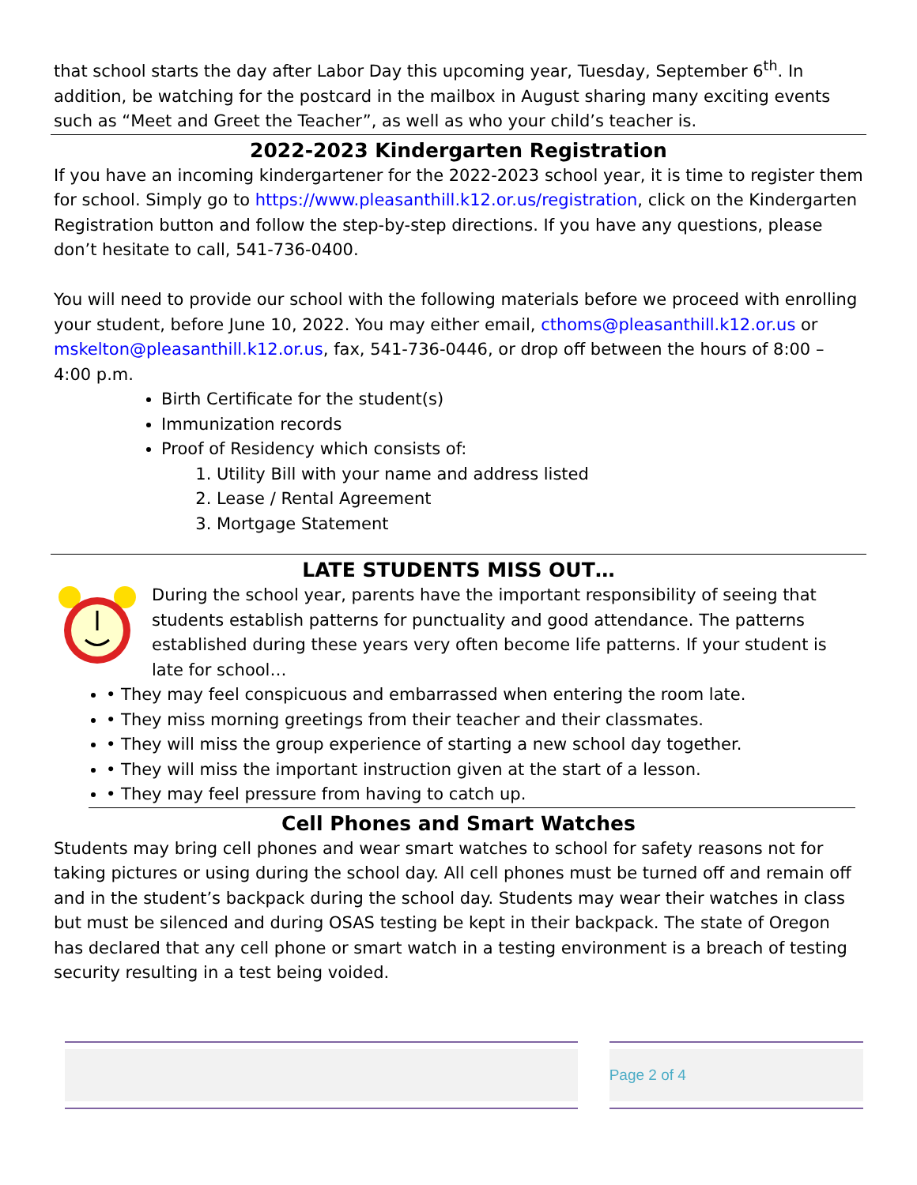that school starts the day after Labor Day this upcoming year, Tuesday, September 6<sup>th</sup>. In addition, be watching for the postcard in the mailbox in August sharing many exciting events such as “Meet and Greet the Teacher”, as well as who your child’s teacher is.
2022-2023 Kindergarten Registration
If you have an incoming kindergartener for the 2022-2023 school year, it is time to register them for school. Simply go to https://www.pleasanthill.k12.or.us/registration, click on the Kindergarten Registration button and follow the step-by-step directions. If you have any questions, please don’t hesitate to call, 541-736-0400.
You will need to provide our school with the following materials before we proceed with enrolling your student, before June 10, 2022. You may either email, cthoms@pleasanthill.k12.or.us or mskelton@pleasanthill.k12.or.us, fax, 541-736-0446, or drop off between the hours of 8:00 – 4:00 p.m.
Birth Certificate for the student(s)
Immunization records
Proof of Residency which consists of:
1. Utility Bill with your name and address listed
2. Lease / Rental Agreement
3. Mortgage Statement
LATE STUDENTS MISS OUT…
During the school year, parents have the important responsibility of seeing that students establish patterns for punctuality and good attendance. The patterns established during these years very often become life patterns. If your student is late for school…
• They may feel conspicuous and embarrassed when entering the room late.
• They miss morning greetings from their teacher and their classmates.
• They will miss the group experience of starting a new school day together.
• They will miss the important instruction given at the start of a lesson.
• They may feel pressure from having to catch up.
Cell Phones and Smart Watches
Students may bring cell phones and wear smart watches to school for safety reasons not for taking pictures or using during the school day. All cell phones must be turned off and remain off and in the student’s backpack during the school day. Students may wear their watches in class but must be silenced and during OSAS testing be kept in their backpack. The state of Oregon has declared that any cell phone or smart watch in a testing environment is a breach of testing security resulting in a test being voided.
Page 2 of 4